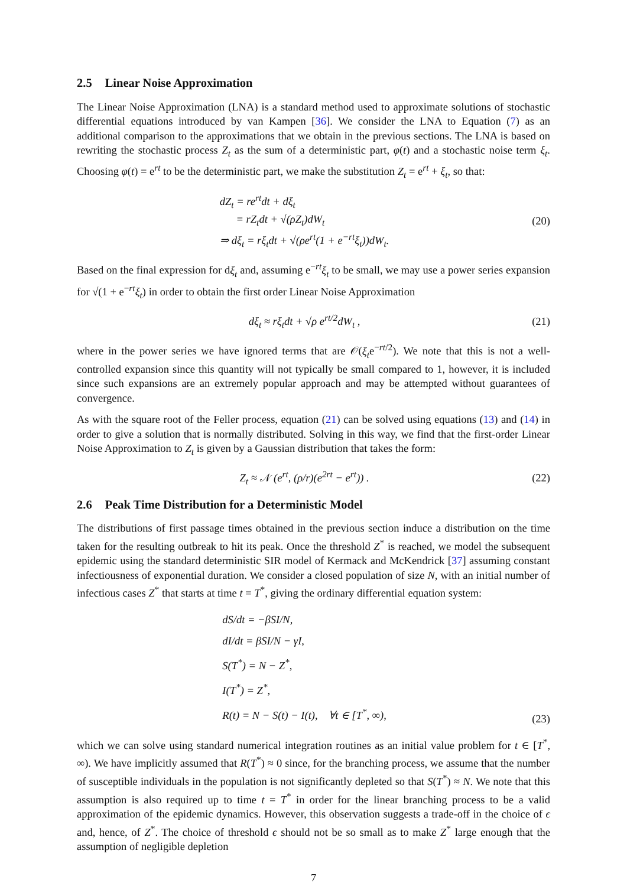2.5 Linear Noise Approximation
The Linear Noise Approximation (LNA) is a standard method used to approximate solutions of stochastic differential equations introduced by van Kampen [36]. We consider the LNA to Equation (7) as an additional comparison to the approximations that we obtain in the previous sections. The LNA is based on rewriting the stochastic process Z<sub>t</sub> as the sum of a deterministic part, φ(t) and a stochastic noise term ξ<sub>t</sub>. Choosing φ(t) = e<sup>rt</sup> to be the deterministic part, we make the substitution Z<sub>t</sub> = e<sup>rt</sup> + ξ<sub>t</sub>, so that:
dZ<sub>t</sub> = re<sup>rt</sup>dt + dξ<sub>t</sub>
= rZ<sub>t</sub>dt + √(ρZ<sub>t</sub>)dW<sub>t</sub>
⇒ dξ<sub>t</sub> = rξ<sub>t</sub>dt + √(ρe<sup>rt</sup>(1 + e<sup>−rt</sup>ξ<sub>t</sub>))dW<sub>t</sub>.
(20)
Based on the final expression for dξ<sub>t</sub> and, assuming e<sup>−rt</sup>ξ<sub>t</sub> to be small, we may use a power series expansion for √(1 + e<sup>−rt</sup>ξ<sub>t</sub>) in order to obtain the first order Linear Noise Approximation
dξ<sub>t</sub> ≈ rξ<sub>t</sub>dt + √ρ e<sup>rt/2</sup>dW<sub>t</sub> , (21)
where in the power series we have ignored terms that are 𝒪(ξ<sub>t</sub>e<sup>−rt/2</sup>). We note that this is not a well-controlled expansion since this quantity will not typically be small compared to 1, however, it is included since such expansions are an extremely popular approach and may be attempted without guarantees of convergence.
As with the square root of the Feller process, equation (21) can be solved using equations (13) and (14) in order to give a solution that is normally distributed. Solving in this way, we find that the first-order Linear Noise Approximation to Z<sub>t</sub> is given by a Gaussian distribution that takes the form:
Z<sub>t</sub> ≈ 𝒩 (e<sup>rt</sup>, (ρ/r)(e<sup>2rt</sup> − e<sup>rt</sup>)) .
(22)
2.6 Peak Time Distribution for a Deterministic Model
The distributions of first passage times obtained in the previous section induce a distribution on the time taken for the resulting outbreak to hit its peak. Once the threshold Z<sup>*</sup> is reached, we model the subsequent epidemic using the standard deterministic SIR model of Kermack and McKendrick [37] assuming constant infectiousness of exponential duration. We consider a closed population of size N, with an initial number of infectious cases Z<sup>*</sup> that starts at time t = T<sup>*</sup>, giving the ordinary differential equation system:
dS/dt = −βSI/N,
dI/dt = βSI/N − γI,
S(T<sup>*</sup>) = N − Z<sup>*</sup>,
I(T<sup>*</sup>) = Z<sup>*</sup>,
R(t) = N − S(t) − I(t), ∀t ∈ [T<sup>*</sup>, ∞),
(23)
which we can solve using standard numerical integration routines as an initial value problem for t ∈ [T<sup>*</sup>, ∞). We have implicitly assumed that R(T<sup>*</sup>) ≈ 0 since, for the branching process, we assume that the number of susceptible individuals in the population is not significantly depleted so that S(T<sup>*</sup>) ≈ N. We note that this assumption is also required up to time t = T<sup>*</sup> in order for the linear branching process to be a valid approximation of the epidemic dynamics. However, this observation suggests a trade-off in the choice of ϵ and, hence, of Z<sup>*</sup>. The choice of threshold ϵ should not be so small as to make Z<sup>*</sup> large enough that the assumption of negligible depletion
7